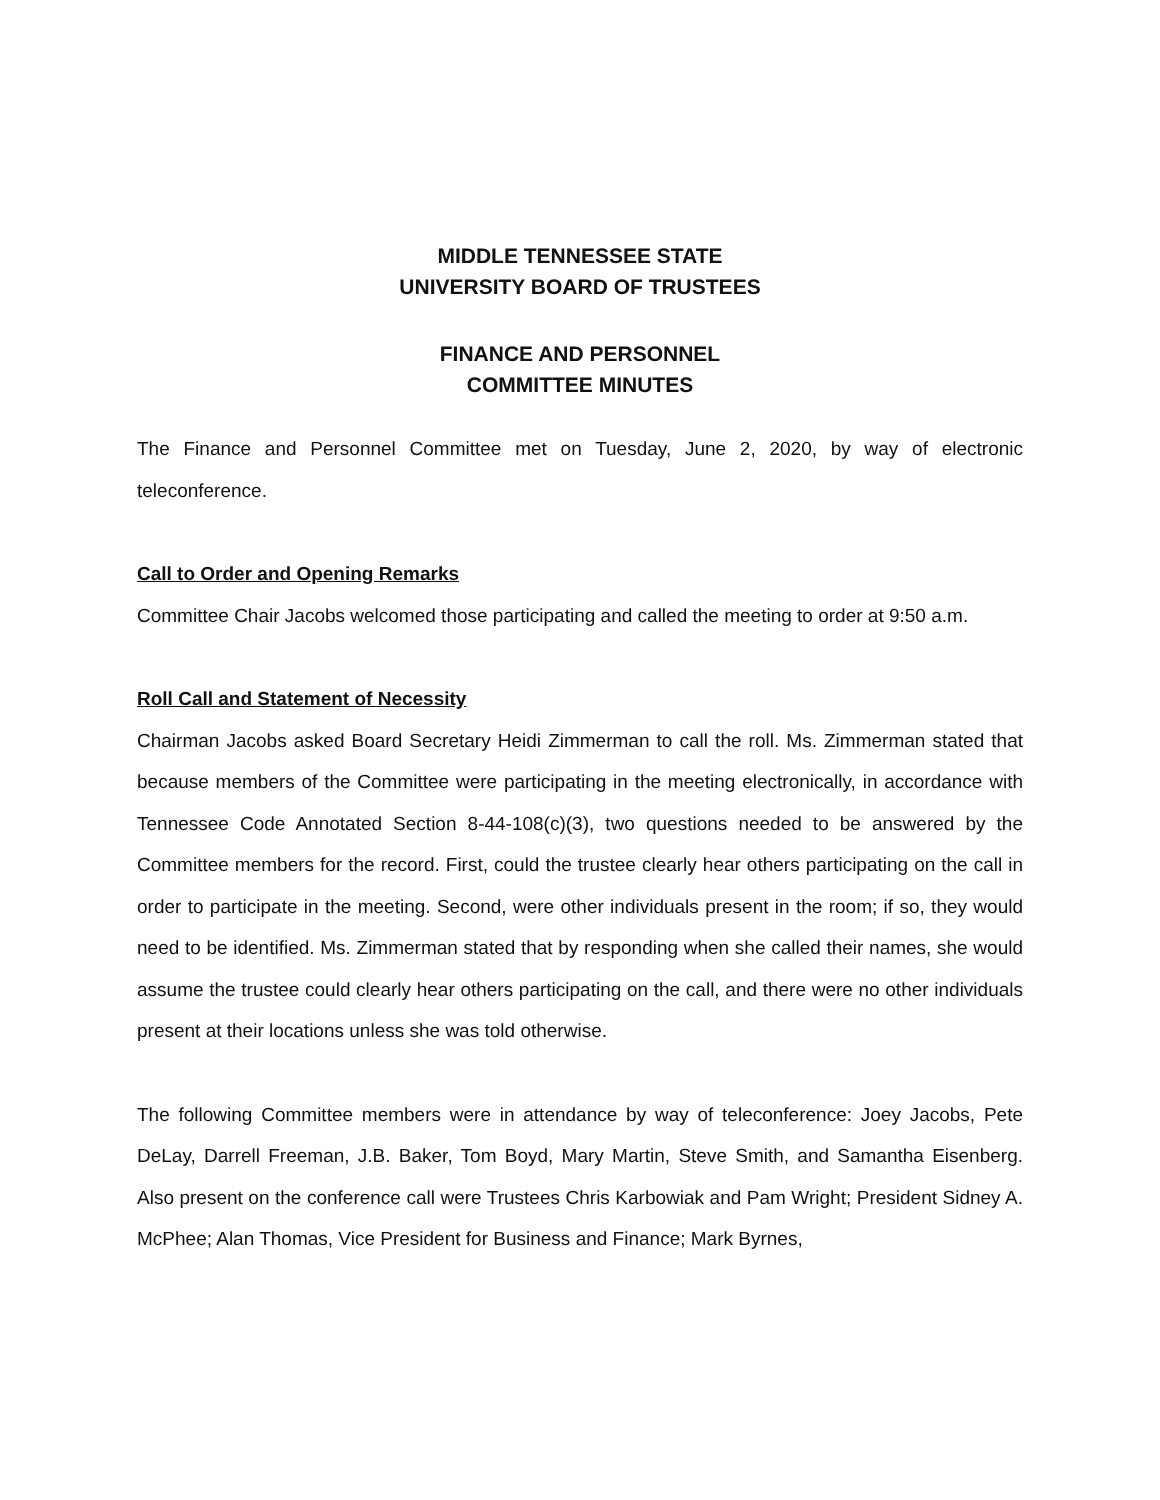MIDDLE TENNESSEE STATE
UNIVERSITY BOARD OF TRUSTEES
FINANCE AND PERSONNEL
COMMITTEE MINUTES
The Finance and Personnel Committee met on Tuesday, June 2, 2020, by way of electronic teleconference.
Call to Order and Opening Remarks
Committee Chair Jacobs welcomed those participating and called the meeting to order at 9:50 a.m.
Roll Call and Statement of Necessity
Chairman Jacobs asked Board Secretary Heidi Zimmerman to call the roll. Ms. Zimmerman stated that because members of the Committee were participating in the meeting electronically, in accordance with Tennessee Code Annotated Section 8-44-108(c)(3), two questions needed to be answered by the Committee members for the record. First, could the trustee clearly hear others participating on the call in order to participate in the meeting. Second, were other individuals present in the room; if so, they would need to be identified. Ms. Zimmerman stated that by responding when she called their names, she would assume the trustee could clearly hear others participating on the call, and there were no other individuals present at their locations unless she was told otherwise.
The following Committee members were in attendance by way of teleconference: Joey Jacobs, Pete DeLay, Darrell Freeman, J.B. Baker, Tom Boyd, Mary Martin, Steve Smith, and Samantha Eisenberg. Also present on the conference call were Trustees Chris Karbowiak and Pam Wright; President Sidney A. McPhee; Alan Thomas, Vice President for Business and Finance; Mark Byrnes,